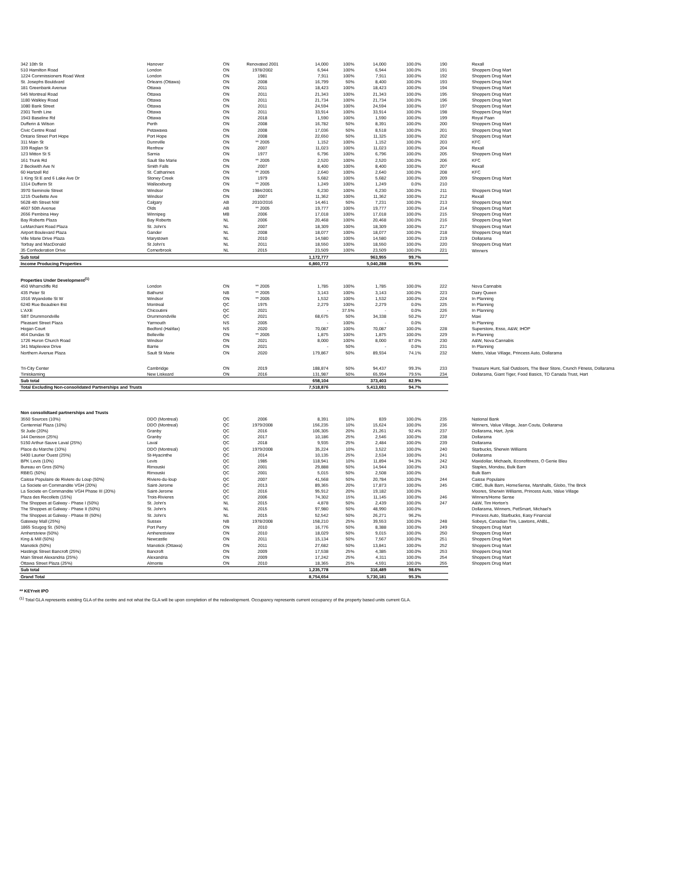| 342 10th St | Hanover | ON | Renovated 2001 | 14,000 | 100% | 14,000 | 100.0% | 190 | Rexall |
| 510 Hamilton Road | London | ON | 1978/2002 | 6,944 | 100% | 6,944 | 100.0% | 191 | Shoppers Drug Mart |
| 1224 Commissioners Road West | London | ON | 1981 | 7,911 | 100% | 7,911 | 100.0% | 192 | Shoppers Drug Mart |
| St. Josephs Bouldvard | Orleans (Ottawa) | ON | 2008 | 16,799 | 50% | 8,400 | 100.0% | 193 | Shoppers Drug Mart |
| 181 Greenbank Avenue | Ottawa | ON | 2011 | 18,423 | 100% | 18,423 | 100.0% | 194 | Shoppers Drug Mart |
| 545 Montreal Road | Ottawa | ON | 2011 | 21,343 | 100% | 21,343 | 100.0% | 195 | Shoppers Drug Mart |
| 1180 Walkley Road | Ottawa | ON | 2011 | 21,734 | 100% | 21,734 | 100.0% | 196 | Shoppers Drug Mart |
| 1080 Bank Street | Ottawa | ON | 2011 | 24,594 | 100% | 24,594 | 100.0% | 197 | Shoppers Drug Mart |
| 2301 Tenth Line | Ottawa | ON | 2011 | 33,914 | 100% | 33,914 | 100.0% | 198 | Shoppers Drug Mart |
| 1943 Baseline Rd | Ottawa | ON | 2018 | 1,590 | 100% | 1,590 | 100.0% | 199 | Royal Paan |
| Dufferin & Wilson | Perth | ON | 2008 | 16,782 | 50% | 8,391 | 100.0% | 200 | Shoppers Drug Mart |
| Civic Centre Road | Petawawa | ON | 2008 | 17,036 | 50% | 8,518 | 100.0% | 201 | Shoppers Drug Mart |
| Ontario Street Port Hope | Port Hope | ON | 2008 | 22,650 | 50% | 11,325 | 100.0% | 202 | Shoppers Drug Mart |
| 311 Main St | Dunnville | ON | ** 2005 | 1,152 | 100% | 1,152 | 100.0% | 203 | KFC |
| 339 Raglan St | Renfrew | ON | 2007 | 11,023 | 100% | 11,023 | 100.0% | 204 | Rexall |
| 123 Mitton St S | Sarnia | ON | 1977 | 6,796 | 100% | 6,796 | 100.0% | 205 | Shoppers Drug Mart |
| 161 Trunk Rd | Sault Ste Marie | ON | ** 2005 | 2,520 | 100% | 2,520 | 100.0% | 206 | KFC |
| 2 Beckwith Ave N | Smith Falls | ON | 2007 | 8,400 | 100% | 8,400 | 100.0% | 207 | Rexall |
| 60 Hartzell Rd | St. Catharines | ON | ** 2005 | 2,640 | 100% | 2,640 | 100.0% | 208 | KFC |
| 1 King St E and 6 Lake Ave Dr | Stoney Creek | ON | 1979 | 5,682 | 100% | 5,682 | 100.0% | 209 | Shoppers Drug Mart |
| 1314 Dufferin St | Wallaceburg | ON | ** 2005 | 1,249 | 100% | 1,249 | 0.0% | 210 | |
| 3970 Seminole Street | Windsor | ON | 1984/2001 | 6,230 | 100% | 6,230 | 100.0% | 211 | Shoppers Drug Mart |
| 1215 Ouellette Ave | Windsor | ON | 2007 | 11,362 | 100% | 11,362 | 100.0% | 212 | Rexall |
| 5628 4th Street NW | Calgary | AB | 2010/2016 | 14,461 | 50% | 7,231 | 100.0% | 213 | Shoppers Drug Mart |
| 4607 50th Avenue | Olds | AB | ** 2005 | 19,777 | 100% | 19,777 | 100.0% | 214 | Shoppers Drug Mart |
| 2656 Pembina Hwy | Winnipeg | MB | 2006 | 17,018 | 100% | 17,018 | 100.0% | 215 | Shoppers Drug Mart |
| Bay Roberts Plaza | Bay Roberts | NL | 2006 | 20,468 | 100% | 20,468 | 100.0% | 216 | Shoppers Drug Mart |
| LeMarchant Road Plaza | St. John's | NL | 2007 | 18,309 | 100% | 18,309 | 100.0% | 217 | Shoppers Drug Mart |
| Airport Boulevard Plaza | Gander | NL | 2008 | 18,077 | 100% | 18,077 | 100.0% | 218 | Shoppers Drug Mart |
| Ville Marie Drive Plaza | Marystown | NL | 2010 | 14,580 | 100% | 14,580 | 100.0% | 219 | Dollarama |
| Torbay and MacDonald | St John's | NL | 2011 | 18,550 | 100% | 18,550 | 100.0% | 220 | Shoppers Drug Mart |
| 35 Confederation Drive | Cornerbrook | NL | 2015 | 23,509 | 100% | 23,509 | 100.0% | 221 | Winners |
| Sub total | | | | 1,172,777 | | 963,955 | 99.7% | | |
| Income Producing Properties | | | | 6,860,772 | | 5,040,288 | 95.9% | | |
| Properties Under Development<sup>(1)</sup> | | | | | | | | | |
| 450 Wharncliffe Rd | London | ON | ** 2005 | 1,785 | 100% | 1,785 | 100.0% | 222 | Nova Cannabis |
| 435 Peter St | Bathurst | NB | ** 2005 | 3,143 | 100% | 3,143 | 100.0% | 223 | Dairy Queen |
| 1916 Wyandotte St W | Windsor | ON | ** 2005 | 1,532 | 100% | 1,532 | 100.0% | 224 | In Planning |
| 6240 Rue Beaubien Est | Montreal | QC | 1975 | 2,279 | 100% | 2,279 | 0.0% | 225 | In Planning |
| L'AXE | Chicoutimi | QC | 2021 | - | 37.5% | - | 0.0% | 226 | In Planning |
| SBT Drummondville | Drummondville | QC | 2021 | 68,675 | 50% | 34,338 | 50.2% | 227 | Maxi |
| Pleasant Street Plaza | Yarmouth | NS | 2005 | - | 100% | - | 0.0% | | In Planning |
| Hogan Court | Bedford (Halifax) | NS | 2020 | 70,087 | 100% | 70,087 | 100.0% | 228 | Superstore, Esso, A&W, IHOP |
| 464 Dundas St | Belleville | ON | ** 2005 | 1,875 | 100% | 1,875 | 100.0% | 229 | In Planning |
| 1726 Huron Church Road | Windsor | ON | 2021 | 8,000 | 100% | 8,000 | 87.0% | 230 | A&W, Nova Cannabis |
| 341 Mapleview Drive | Barrie | ON | 2021 | - | 50% | - | 0.0% | 231 | In Planning |
| Northern Avenue Plaza | Sault St Marie | ON | 2020 | 179,867 | 50% | 89,934 | 74.1% | 232 | Metro, Value Village, Princess Auto, Dollarama |
| Tri-City Center | Cambridge | ON | 2019 | 188,874 | 50% | 94,437 | 99.3% | 233 | Treasure Hunt, Sail Outdoors, The Beer Store, Crunch Fitness, Dollarama |
| Timiskaming | New Liskeard | ON | 2016 | 131,987 | 50% | 65,994 | 79.5% | 234 | Dollarama, Giant Tiger, Food Basics, TD Canada Trust, Hart |
| Sub total | | | | 658,104 | | 373,403 | 82.9% | | |
| Total Excluding Non-consolidated Partnerships and Trusts | | | | 7,518,876 | | 5,413,691 | 94.7% | | |
| Non consolidtaed partnerships and Trusts | | | | | | | | | |
| 3550 Sources (10%) | DDO (Montreal) | QC | 2006 | 8,391 | 10% | 839 | 100.0% | 235 | National Bank |
| Centennial Plaza (10%) | DDO (Montreal) | QC | 1979/2008 | 156,235 | 10% | 15,624 | 100.0% | 236 | Winners, Value Village, Jean Coutu, Dollarama |
| St Jude (20%) | Granby | QC | 2016 | 106,305 | 20% | 21,261 | 92.4% | 237 | Dollarama, Hart, Jysk |
| 144 Denison (25%) | Granby | QC | 2017 | 10,186 | 25% | 2,546 | 100.0% | 238 | Dollarama |
| 5150 Arthur-Sauve Laval (25%) | Laval | QC | 2018 | 9,935 | 25% | 2,484 | 100.0% | 239 | Dollarama |
| Place du Marche (10%) | DDO (Montreal) | QC | 1979/2008 | 35,224 | 10% | 3,522 | 100.0% | 240 | Starbucks, Sherwin Williams |
| 5400 Laurier Ouest (25%) | St-Hyacinthe | QC | 2014 | 10,135 | 25% | 2,534 | 100.0% | 241 | Dollarama |
| BPK Levis (10%) | Levis | QC | 1985 | 118,941 | 10% | 11,894 | 94.3% | 242 | Maxidollar, Michaels, Econofitness, O Genie Bleu |
| Bureau en Gros (50%) | Rimouski | QC | 2001 | 29,888 | 50% | 14,944 | 100.0% | 243 | Staples, Mondou, Bulk Barn |
| RBEG (50%) | Rimouski | QC | 2001 | 5,015 | 50% | 2,508 | 100.0% | | Bulk Barn |
| Caisse Populaire de Riviere du Loup (50%) | Riviere-du-loup | QC | 2007 | 41,568 | 50% | 20,784 | 100.0% | 244 | Caisse Populaire |
| La Societe en Commandite VGH (20%) | Saint-Jerome | QC | 2013 | 89,365 | 20% | 17,873 | 100.0% | 245 | CIBC, Bulk Barn, HomeSense, Marshalls, Globo, The Brick |
| La Societe en Commandite VGH Phase III (20%) | Saint-Jerome | QC | 2016 | 95,912 | 20% | 19,182 | 100.0% | | Moores, Sherwin Williams, Princess Auto, Value Village |
| Plaza des Recollets (15%) | Trois-Rivieres | QC | 2006 | 74,302 | 15% | 11,145 | 100.0% | 246 | Winners/Home Sense |
| The Shoppes at Galway - Phase I (50%) | St. John's | NL | 2015 | 4,878 | 50% | 2,439 | 100.0% | 247 | A&W, Tim Horton's |
| The Shoppes at Galway - Phase II (50%) | St. John's | NL | 2015 | 97,980 | 50% | 48,990 | 100.0% | | Dollarama, Winners, PetSmart, Michael's |
| The Shoppes at Galway - Phase III (50%) | St. John's | NL | 2015 | 52,542 | 50% | 26,271 | 96.2% | | Princess Auto, Starbucks, Easy Financial |
| Gateway Mall (25%) | Sussex | NB | 1978/2008 | 158,210 | 25% | 39,553 | 100.0% | 248 | Sobeys, Canadian Tire, Lawtons, ANBL, |
| 1865 Scugog St. (50%) | Port Perry | ON | 2010 | 16,776 | 50% | 8,388 | 100.0% | 249 | Shoppers Drug Mart |
| Amherstview (50%) | Amherestview | ON | 2010 | 18,029 | 50% | 9,015 | 100.0% | 250 | Shoppers Drug Mart |
| King & Mill (50%) | Newcastle | ON | 2011 | 15,134 | 50% | 7,567 | 100.0% | 251 | Shoppers Drug Mart |
| Manotick (50%) | Manotick (Ottawa) | ON | 2011 | 27,682 | 50% | 13,841 | 100.0% | 252 | Shoppers Drug Mart |
| Hastings Street Bancroft (25%) | Bancroft | ON | 2009 | 17,538 | 25% | 4,385 | 100.0% | 253 | Shoppers Drug Mart |
| Main Street Alexandria (25%) | Alexandria | ON | 2009 | 17,242 | 25% | 4,311 | 100.0% | 254 | Shoppers Drug Mart |
| Ottawa Street Plaza (25%) | Almonte | ON | 2010 | 18,365 | 25% | 4,591 | 100.0% | 255 | Shoppers Drug Mart |
| Sub total | | | | 1,235,778 | | 316,489 | 98.6% | | |
| Grand Total | | | | 8,754,654 | | 5,730,181 | 95.3% | | |
** KEYreit IPO
<sup>(1)</sup> Total GLA represents existing GLA of the centre and not what the GLA will be upon completion of the redevelopment. Occupancy represents current occupancy of the property based units current GLA.